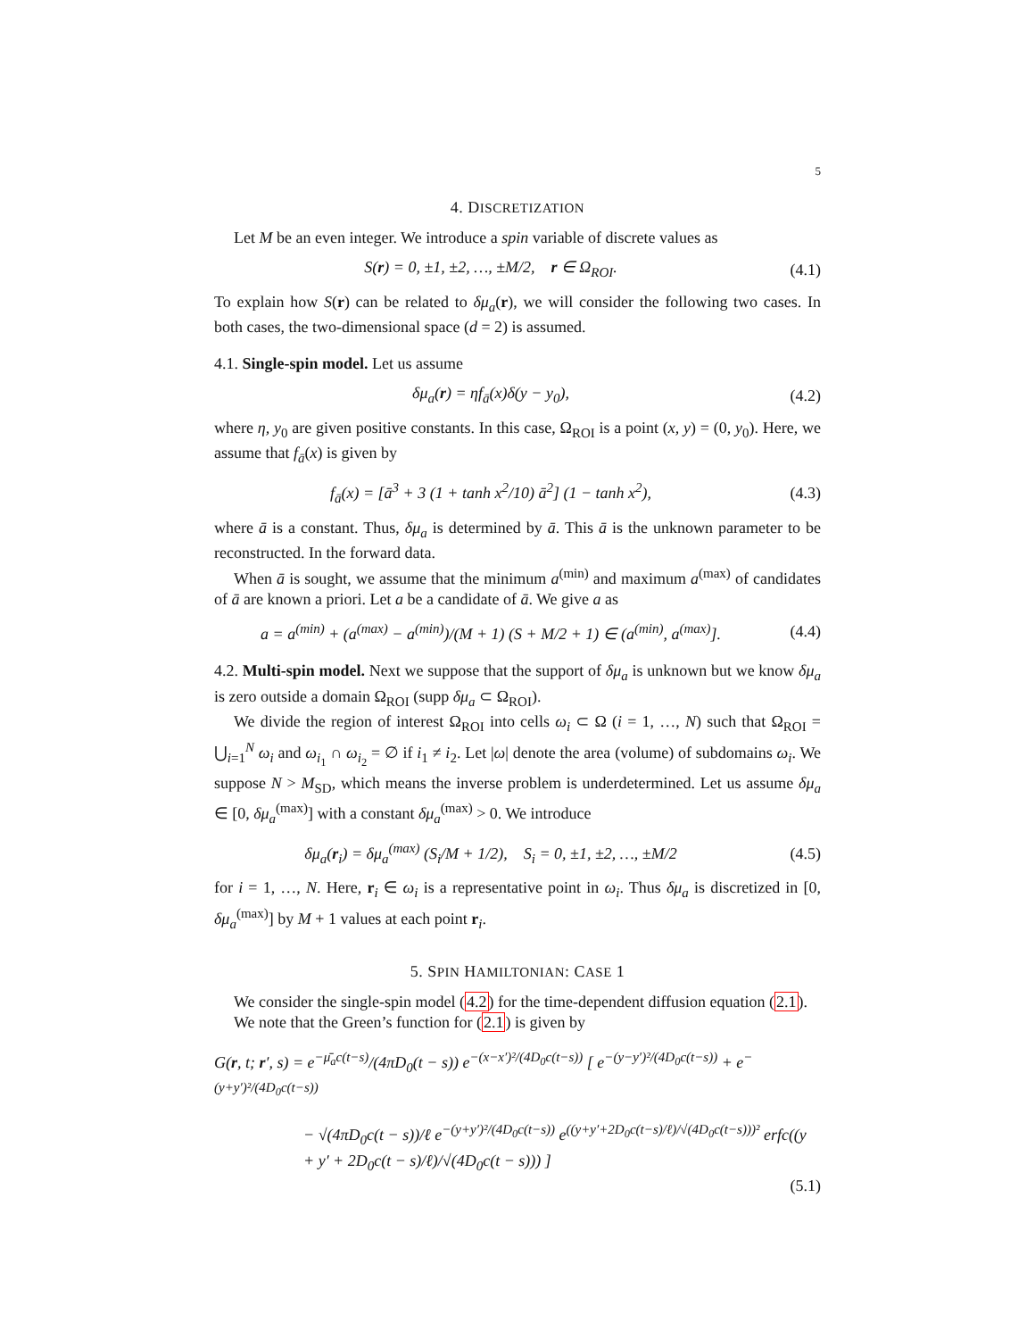5
4. DISCRETIZATION
Let M be an even integer. We introduce a spin variable of discrete values as
S(r) = 0, ±1, ±2, …, ±M/2, r ∈ Ω<sub>ROI</sub>. (4.1)
To explain how S(r) can be related to δμ<sub>a</sub>(r), we will consider the following two cases. In both cases, the two-dimensional space (d = 2) is assumed.
4.1. Single-spin model. Let us assume
δμ<sub>a</sub>(r) = ηf<sub>ā</sub>(x)δ(y − y<sub>0</sub>), (4.2)
where η, y<sub>0</sub> are given positive constants. In this case, Ω<sub>ROI</sub> is a point (x, y) = (0, y<sub>0</sub>). Here, we assume that f<sub>ā</sub>(x) is given by
f<sub>ā</sub>(x) = [ā<sup>3</sup> + 3 (1 + tanh x<sup>2</sup>/10) ā<sup>2</sup>] (1 − tanh x<sup>2</sup>), (4.3)
where ā is a constant. Thus, δμ<sub>a</sub> is determined by ā. This ā is the unknown parameter to be reconstructed. In the forward data.
When ā is sought, we assume that the minimum a<sup>(min)</sup> and maximum a<sup>(max)</sup> of candidates of ā are known a priori. Let a be a candidate of ā. We give a as
a = a<sup>(min)</sup> + (a<sup>(max)</sup> − a<sup>(min)</sup>)/(M + 1) (S + M/2 + 1) ∈ (a<sup>(min)</sup>, a<sup>(max)</sup>]. (4.4)
4.2. Multi-spin model. Next we suppose that the support of δμ<sub>a</sub> is unknown but we know δμ<sub>a</sub> is zero outside a domain Ω<sub>ROI</sub> (supp δμ<sub>a</sub> ⊂ Ω<sub>ROI</sub>).
We divide the region of interest Ω<sub>ROI</sub> into cells ω<sub>i</sub> ⊂ Ω (i = 1, …, N) such that Ω<sub>ROI</sub> = ⋃<sub>i=1</sub><sup>N</sup> ω<sub>i</sub> and ω<sub>i<sub>1</sub></sub> ∩ ω<sub>i<sub>2</sub></sub> = ∅ if i<sub>1</sub> ≠ i<sub>2</sub>. Let |ω| denote the area (volume) of subdomains ω<sub>i</sub>. We suppose N > M<sub>SD</sub>, which means the inverse problem is underdetermined. Let us assume δμ<sub>a</sub> ∈ [0, δμ<sub>a</sub><sup>(max)</sup>] with a constant δμ<sub>a</sub><sup>(max)</sup> > 0. We introduce
δμ<sub>a</sub>(r<sub>i</sub>) = δμ<sub>a</sub><sup>(max)</sup> (S<sub>i</sub>/M + 1/2), S<sub>i</sub> = 0, ±1, ±2, …, ±M/2 (4.5)
for i = 1, …, N. Here, r<sub>i</sub> ∈ ω<sub>i</sub> is a representative point in ω<sub>i</sub>. Thus δμ<sub>a</sub> is discretized in [0, δμ<sub>a</sub><sup>(max)</sup>] by M + 1 values at each point r<sub>i</sub>.
5. SPIN HAMILTONIAN: CASE 1
We consider the single-spin model (4.2) for the time-dependent diffusion equation (2.1).
We note that the Green’s function for (2.1) is given by
G(r, t; r′, s) = e<sup>−μ̄<sub>a</sub>c(t−s)</sup>/(4πD<sub>0</sub>(t − s)) e<sup>−(x−x′)²/(4D<sub>0</sub>c(t−s))</sup> [ e<sup>−(y−y′)²/(4D<sub>0</sub>c(t−s))</sup> + e<sup>−(y+y′)²/(4D<sub>0</sub>c(t−s))</sup>
− √(4πD<sub>0</sub>c(t − s))/ℓ e<sup>−(y+y′)²/(4D<sub>0</sub>c(t−s))</sup> e<sup>((y+y′+2D<sub>0</sub>c(t−s)/ℓ)/√(4D<sub>0</sub>c(t−s)))²</sup> erfc((y + y′ + 2D<sub>0</sub>c(t − s)/ℓ)/√(4D<sub>0</sub>c(t − s))) ]
(5.1)